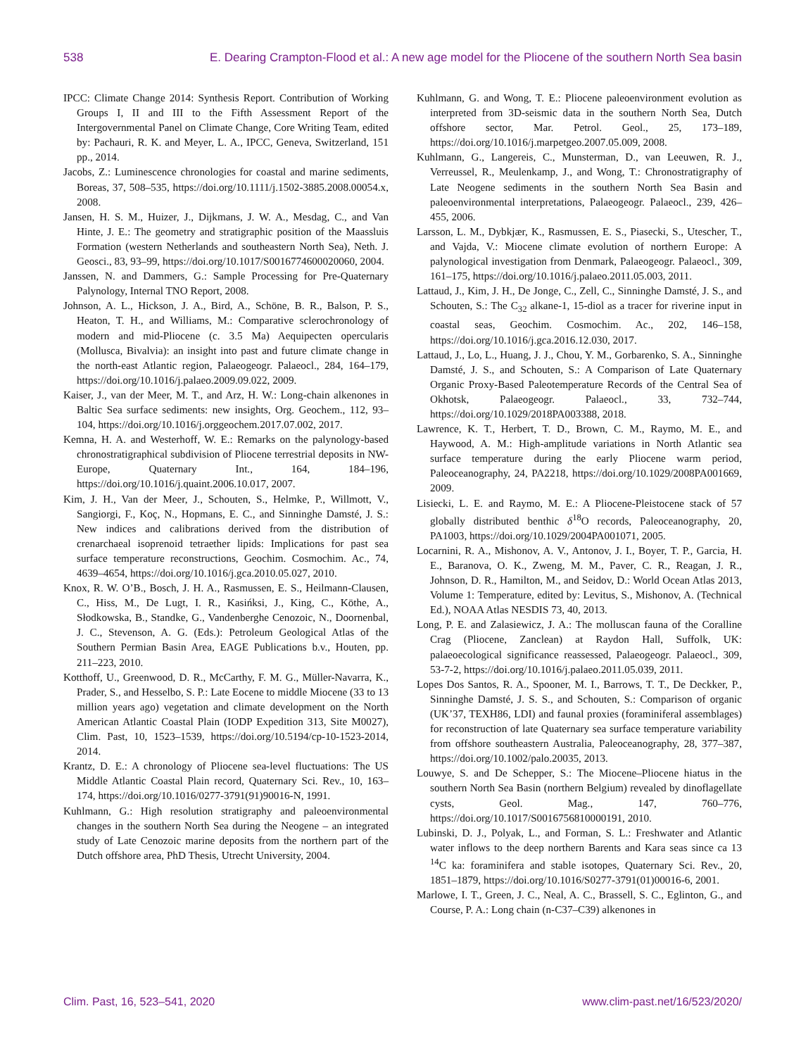538 E. Dearing Crampton-Flood et al.: A new age model for the Pliocene of the southern North Sea basin
IPCC: Climate Change 2014: Synthesis Report. Contribution of Working Groups I, II and III to the Fifth Assessment Report of the Intergovernmental Panel on Climate Change, Core Writing Team, edited by: Pachauri, R. K. and Meyer, L. A., IPCC, Geneva, Switzerland, 151 pp., 2014.
Jacobs, Z.: Luminescence chronologies for coastal and marine sediments, Boreas, 37, 508–535, https://doi.org/10.1111/j.1502-3885.2008.00054.x, 2008.
Jansen, H. S. M., Huizer, J., Dijkmans, J. W. A., Mesdag, C., and Van Hinte, J. E.: The geometry and stratigraphic position of the Maassluis Formation (western Netherlands and southeastern North Sea), Neth. J. Geosci., 83, 93–99, https://doi.org/10.1017/S0016774600020060, 2004.
Janssen, N. and Dammers, G.: Sample Processing for Pre-Quaternary Palynology, Internal TNO Report, 2008.
Johnson, A. L., Hickson, J. A., Bird, A., Schöne, B. R., Balson, P. S., Heaton, T. H., and Williams, M.: Comparative sclerochronology of modern and mid-Pliocene (c. 3.5 Ma) Aequipecten opercularis (Mollusca, Bivalvia): an insight into past and future climate change in the north-east Atlantic region, Palaeogeogr. Palaeocl., 284, 164–179, https://doi.org/10.1016/j.palaeo.2009.09.022, 2009.
Kaiser, J., van der Meer, M. T., and Arz, H. W.: Long-chain alkenones in Baltic Sea surface sediments: new insights, Org. Geochem., 112, 93–104, https://doi.org/10.1016/j.orggeochem.2017.07.002, 2017.
Kemna, H. A. and Westerhoff, W. E.: Remarks on the palynology-based chronostratigraphical subdivision of Pliocene terrestrial deposits in NW-Europe, Quaternary Int., 164, 184–196, https://doi.org/10.1016/j.quaint.2006.10.017, 2007.
Kim, J. H., Van der Meer, J., Schouten, S., Helmke, P., Willmott, V., Sangiorgi, F., Koç, N., Hopmans, E. C., and Sinninghe Damsté, J. S.: New indices and calibrations derived from the distribution of crenarchaeal isoprenoid tetraether lipids: Implications for past sea surface temperature reconstructions, Geochim. Cosmochim. Ac., 74, 4639–4654, https://doi.org/10.1016/j.gca.2010.05.027, 2010.
Knox, R. W. O’B., Bosch, J. H. A., Rasmussen, E. S., Heilmann-Clausen, C., Hiss, M., De Lugt, I. R., Kasińksi, J., King, C., Köthe, A., Słodkowska, B., Standke, G., Vandenberghe Cenozoic, N., Doornenbal, J. C., Stevenson, A. G. (Eds.): Petroleum Geological Atlas of the Southern Permian Basin Area, EAGE Publications b.v., Houten, pp. 211–223, 2010.
Kotthoff, U., Greenwood, D. R., McCarthy, F. M. G., Müller-Navarra, K., Prader, S., and Hesselbo, S. P.: Late Eocene to middle Miocene (33 to 13 million years ago) vegetation and climate development on the North American Atlantic Coastal Plain (IODP Expedition 313, Site M0027), Clim. Past, 10, 1523–1539, https://doi.org/10.5194/cp-10-1523-2014, 2014.
Krantz, D. E.: A chronology of Pliocene sea-level fluctuations: The US Middle Atlantic Coastal Plain record, Quaternary Sci. Rev., 10, 163–174, https://doi.org/10.1016/0277-3791(91)90016-N, 1991.
Kuhlmann, G.: High resolution stratigraphy and paleoenvironmental changes in the southern North Sea during the Neogene – an integrated study of Late Cenozoic marine deposits from the northern part of the Dutch offshore area, PhD Thesis, Utrecht University, 2004.
Kuhlmann, G. and Wong, T. E.: Pliocene paleoenvironment evolution as interpreted from 3D-seismic data in the southern North Sea, Dutch offshore sector, Mar. Petrol. Geol., 25, 173–189, https://doi.org/10.1016/j.marpetgeo.2007.05.009, 2008.
Kuhlmann, G., Langereis, C., Munsterman, D., van Leeuwen, R. J., Verreussel, R., Meulenkamp, J., and Wong, T.: Chronostratigraphy of Late Neogene sediments in the southern North Sea Basin and paleoenvironmental interpretations, Palaeogeogr. Palaeocl., 239, 426–455, 2006.
Larsson, L. M., Dybkjær, K., Rasmussen, E. S., Piasecki, S., Utescher, T., and Vajda, V.: Miocene climate evolution of northern Europe: A palynological investigation from Denmark, Palaeogeogr. Palaeocl., 309, 161–175, https://doi.org/10.1016/j.palaeo.2011.05.003, 2011.
Lattaud, J., Kim, J. H., De Jonge, C., Zell, C., Sinninghe Damsté, J. S., and Schouten, S.: The C<sub>32</sub> alkane-1, 15-diol as a tracer for riverine input in coastal seas, Geochim. Cosmochim. Ac., 202, 146–158, https://doi.org/10.1016/j.gca.2016.12.030, 2017.
Lattaud, J., Lo, L., Huang, J. J., Chou, Y. M., Gorbarenko, S. A., Sinninghe Damsté, J. S., and Schouten, S.: A Comparison of Late Quaternary Organic Proxy-Based Paleotemperature Records of the Central Sea of Okhotsk, Palaeogeogr. Palaeocl., 33, 732–744, https://doi.org/10.1029/2018PA003388, 2018.
Lawrence, K. T., Herbert, T. D., Brown, C. M., Raymo, M. E., and Haywood, A. M.: High-amplitude variations in North Atlantic sea surface temperature during the early Pliocene warm period, Paleoceanography, 24, PA2218, https://doi.org/10.1029/2008PA001669, 2009.
Lisiecki, L. E. and Raymo, M. E.: A Pliocene-Pleistocene stack of 57 globally distributed benthic δ<sup>18</sup>O records, Paleoceanography, 20, PA1003, https://doi.org/10.1029/2004PA001071, 2005.
Locarnini, R. A., Mishonov, A. V., Antonov, J. I., Boyer, T. P., Garcia, H. E., Baranova, O. K., Zweng, M. M., Paver, C. R., Reagan, J. R., Johnson, D. R., Hamilton, M., and Seidov, D.: World Ocean Atlas 2013, Volume 1: Temperature, edited by: Levitus, S., Mishonov, A. (Technical Ed.), NOAA Atlas NESDIS 73, 40, 2013.
Long, P. E. and Zalasiewicz, J. A.: The molluscan fauna of the Coralline Crag (Pliocene, Zanclean) at Raydon Hall, Suffolk, UK: palaeoecological significance reassessed, Palaeogeogr. Palaeocl., 309, 53-7-2, https://doi.org/10.1016/j.palaeo.2011.05.039, 2011.
Lopes Dos Santos, R. A., Spooner, M. I., Barrows, T. T., De Deckker, P., Sinninghe Damsté, J. S. S., and Schouten, S.: Comparison of organic (UK’37, TEXH86, LDI) and faunal proxies (foraminiferal assemblages) for reconstruction of late Quaternary sea surface temperature variability from offshore southeastern Australia, Paleoceanography, 28, 377–387, https://doi.org/10.1002/palo.20035, 2013.
Louwye, S. and De Schepper, S.: The Miocene–Pliocene hiatus in the southern North Sea Basin (northern Belgium) revealed by dinoflagellate cysts, Geol. Mag., 147, 760–776, https://doi.org/10.1017/S0016756810000191, 2010.
Lubinski, D. J., Polyak, L., and Forman, S. L.: Freshwater and Atlantic water inflows to the deep northern Barents and Kara seas since ca 13 <sup>14</sup>C ka: foraminifera and stable isotopes, Quaternary Sci. Rev., 20, 1851–1879, https://doi.org/10.1016/S0277-3791(01)00016-6, 2001.
Marlowe, I. T., Green, J. C., Neal, A. C., Brassell, S. C., Eglinton, G., and Course, P. A.: Long chain (n-C37–C39) alkenones in
Clim. Past, 16, 523–541, 2020 www.clim-past.net/16/523/2020/